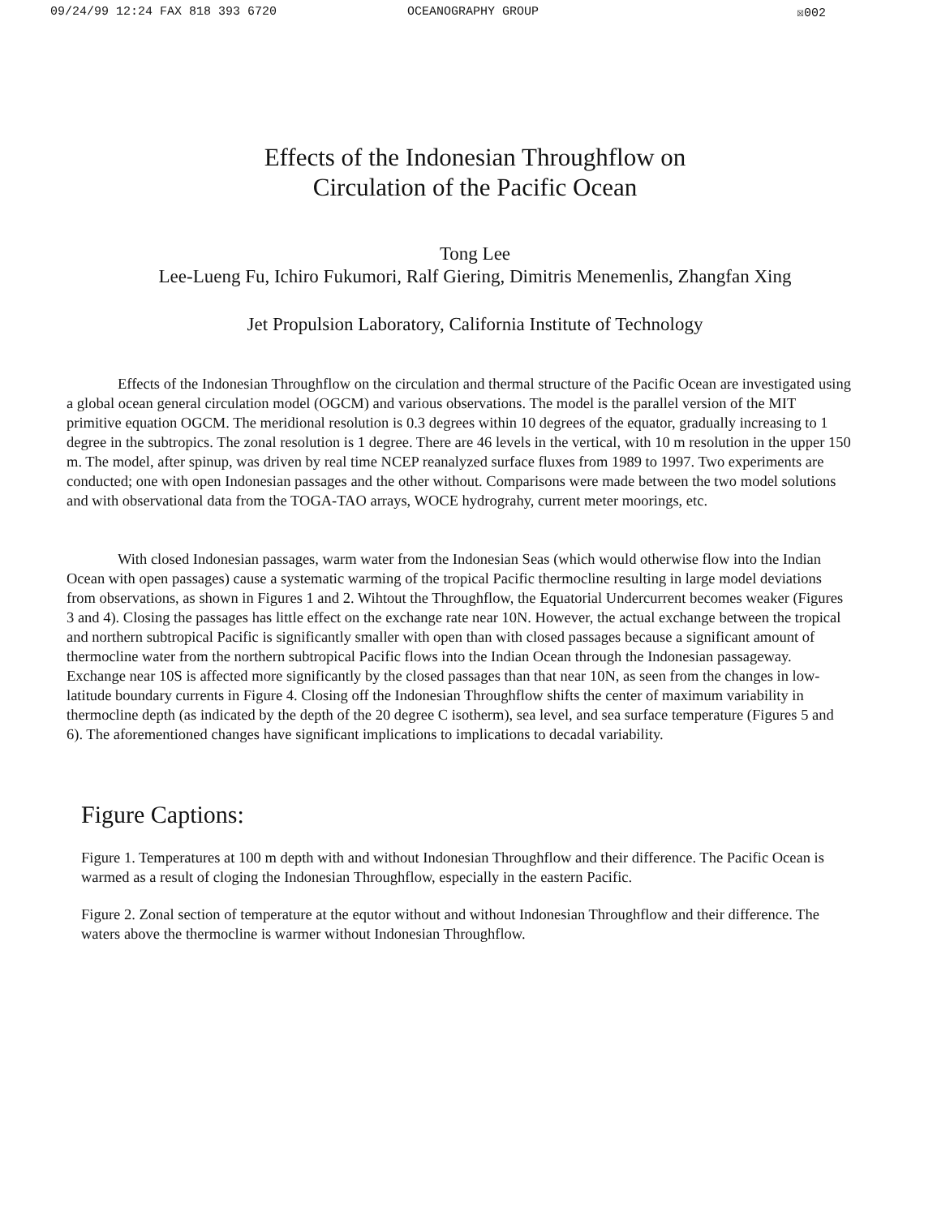09/24/99 12:24 FAX 818 393 6720 OCEANOGRAPHY GROUP ☒002
Effects of the Indonesian Throughflow on
Circulation of the Pacific Ocean
Tong Lee
Lee-Lueng Fu, Ichiro Fukumori, Ralf Giering, Dimitris Menemenlis, Zhangfan Xing
Jet Propulsion Laboratory, California Institute of Technology
Effects of the Indonesian Throughflow on the circulation and thermal structure of the Pacific Ocean are investigated using a global ocean general circulation model (OGCM) and various observations. The model is the parallel version of the MIT primitive equation OGCM. The meridional resolution is 0.3 degrees within 10 degrees of the equator, gradually increasing to 1 degree in the subtropics. The zonal resolution is 1 degree. There are 46 levels in the vertical, with 10 m resolution in the upper 150 m. The model, after spinup, was driven by real time NCEP reanalyzed surface fluxes from 1989 to 1997. Two experiments are conducted; one with open Indonesian passages and the other without. Comparisons were made between the two model solutions and with observational data from the TOGA-TAO arrays, WOCE hydrograhy, current meter moorings, etc.
With closed Indonesian passages, warm water from the Indonesian Seas (which would otherwise flow into the Indian Ocean with open passages) cause a systematic warming of the tropical Pacific thermocline resulting in large model deviations from observations, as shown in Figures 1 and 2. Wihtout the Throughflow, the Equatorial Undercurrent becomes weaker (Figures 3 and 4). Closing the passages has little effect on the exchange rate near 10N. However, the actual exchange between the tropical and northern subtropical Pacific is significantly smaller with open than with closed passages because a significant amount of thermocline water from the northern subtropical Pacific flows into the Indian Ocean through the Indonesian passageway. Exchange near 10S is affected more significantly by the closed passages than that near 10N, as seen from the changes in low-latitude boundary currents in Figure 4. Closing off the Indonesian Throughflow shifts the center of maximum variability in thermocline depth (as indicated by the depth of the 20 degree C isotherm), sea level, and sea surface temperature (Figures 5 and 6). The aforementioned changes have significant implications to implications to decadal variability.
Figure Captions:
Figure 1. Temperatures at 100 m depth with and without Indonesian Throughflow and their difference. The Pacific Ocean is warmed as a result of cloging the Indonesian Throughflow, especially in the eastern Pacific.
Figure 2. Zonal section of temperature at the equtor without and without Indonesian Throughflow and their difference. The waters above the thermocline is warmer without Indonesian Throughflow.